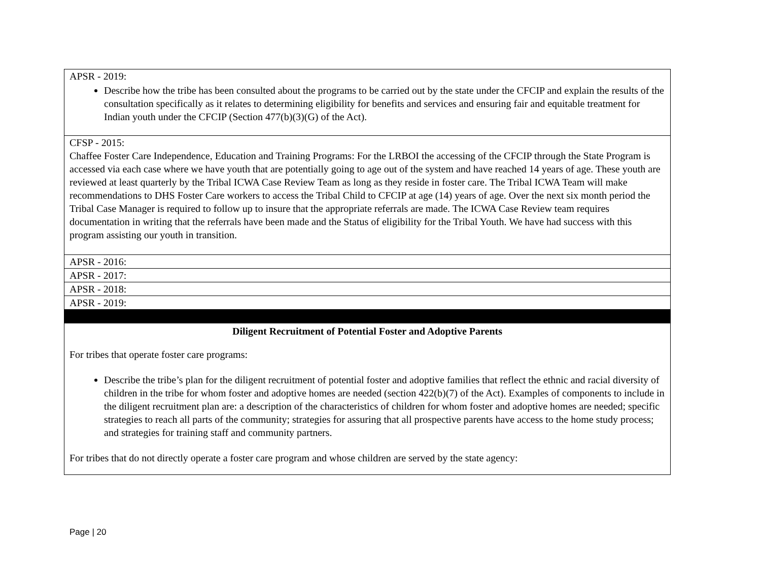| APSR - 2019: Describe how the tribe has been consulted about the programs to be carried out by the state under the CFCIP and explain the results of the consultation specifically as it relates to determining eligibility for benefits and services and ensuring fair and equitable treatment for Indian youth under the CFCIP (Section 477(b)(3)(G) of the Act). |
| CFSP - 2015: Chaffee Foster Care Independence, Education and Training Programs: For the LRBOI the accessing of the CFCIP through the State Program is accessed via each case where we have youth that are potentially going to age out of the system and have reached 14 years of age. These youth are reviewed at least quarterly by the Tribal ICWA Case Review Team as long as they reside in foster care. The Tribal ICWA Team will make recommendations to DHS Foster Care workers to access the Tribal Child to CFCIP at age (14) years of age. Over the next six month period the Tribal Case Manager is required to follow up to insure that the appropriate referrals are made. The ICWA Case Review team requires documentation in writing that the referrals have been made and the Status of eligibility for the Tribal Youth. We have had success with this program assisting our youth in transition. |
| APSR - 2016: |
| APSR - 2017: |
| APSR - 2018: |
| APSR - 2019: |
| Diligent Recruitment of Potential Foster and Adoptive Parents For tribes that operate foster care programs: Describe the tribe’s plan for the diligent recruitment of potential foster and adoptive families that reflect the ethnic and racial diversity of children in the tribe for whom foster and adoptive homes are needed (section 422(b)(7) of the Act). Examples of components to include in the diligent recruitment plan are: a description of the characteristics of children for whom foster and adoptive homes are needed; specific strategies to reach all parts of the community; strategies for assuring that all prospective parents have access to the home study process; and strategies for training staff and community partners. For tribes that do not directly operate a foster care program and whose children are served by the state agency: |
Page | 20